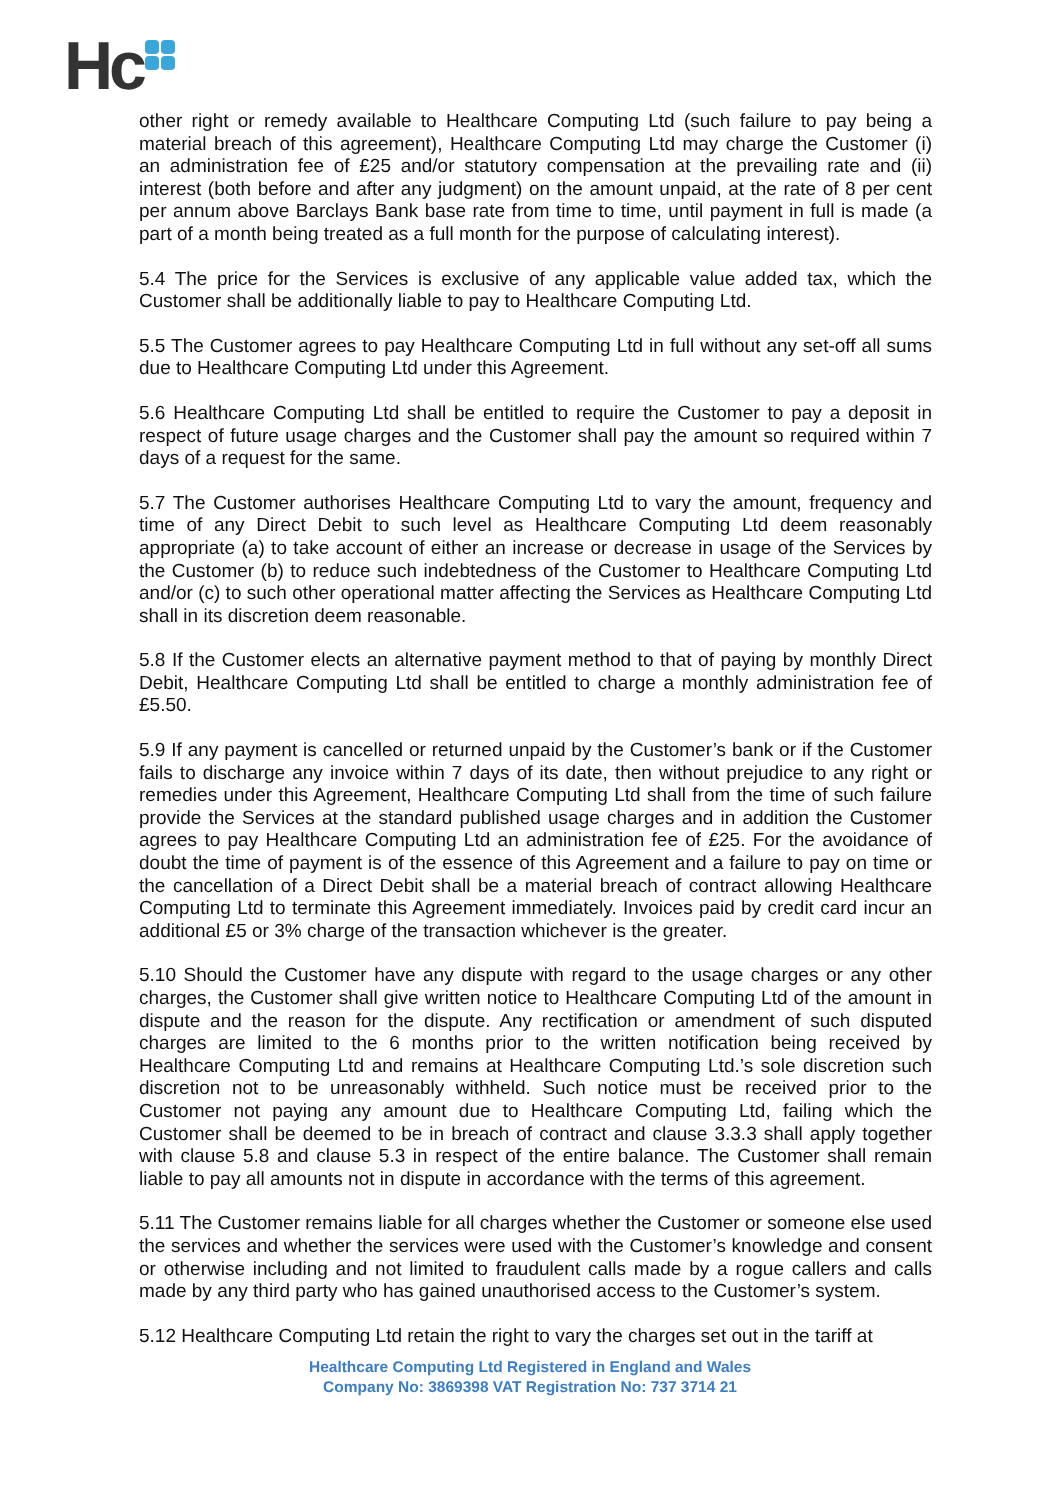Hc
other right or remedy available to Healthcare Computing Ltd (such failure to pay being a material breach of this agreement), Healthcare Computing Ltd may charge the Customer (i) an administration fee of £25 and/or statutory compensation at the prevailing rate and (ii) interest (both before and after any judgment) on the amount unpaid, at the rate of 8 per cent per annum above Barclays Bank base rate from time to time, until payment in full is made (a part of a month being treated as a full month for the purpose of calculating interest).
5.4 The price for the Services is exclusive of any applicable value added tax, which the Customer shall be additionally liable to pay to Healthcare Computing Ltd.
5.5 The Customer agrees to pay Healthcare Computing Ltd in full without any set-off all sums due to Healthcare Computing Ltd under this Agreement.
5.6 Healthcare Computing Ltd shall be entitled to require the Customer to pay a deposit in respect of future usage charges and the Customer shall pay the amount so required within 7 days of a request for the same.
5.7 The Customer authorises Healthcare Computing Ltd to vary the amount, frequency and time of any Direct Debit to such level as Healthcare Computing Ltd deem reasonably appropriate (a) to take account of either an increase or decrease in usage of the Services by the Customer (b) to reduce such indebtedness of the Customer to Healthcare Computing Ltd and/or (c) to such other operational matter affecting the Services as Healthcare Computing Ltd shall in its discretion deem reasonable.
5.8 If the Customer elects an alternative payment method to that of paying by monthly Direct Debit, Healthcare Computing Ltd shall be entitled to charge a monthly administration fee of £5.50.
5.9 If any payment is cancelled or returned unpaid by the Customer’s bank or if the Customer fails to discharge any invoice within 7 days of its date, then without prejudice to any right or remedies under this Agreement, Healthcare Computing Ltd shall from the time of such failure provide the Services at the standard published usage charges and in addition the Customer agrees to pay Healthcare Computing Ltd an administration fee of £25. For the avoidance of doubt the time of payment is of the essence of this Agreement and a failure to pay on time or the cancellation of a Direct Debit shall be a material breach of contract allowing Healthcare Computing Ltd to terminate this Agreement immediately. Invoices paid by credit card incur an additional £5 or 3% charge of the transaction whichever is the greater.
5.10 Should the Customer have any dispute with regard to the usage charges or any other charges, the Customer shall give written notice to Healthcare Computing Ltd of the amount in dispute and the reason for the dispute. Any rectification or amendment of such disputed charges are limited to the 6 months prior to the written notification being received by Healthcare Computing Ltd and remains at Healthcare Computing Ltd.’s sole discretion such discretion not to be unreasonably withheld. Such notice must be received prior to the Customer not paying any amount due to Healthcare Computing Ltd, failing which the Customer shall be deemed to be in breach of contract and clause 3.3.3 shall apply together with clause 5.8 and clause 5.3 in respect of the entire balance. The Customer shall remain liable to pay all amounts not in dispute in accordance with the terms of this agreement.
5.11 The Customer remains liable for all charges whether the Customer or someone else used the services and whether the services were used with the Customer’s knowledge and consent or otherwise including and not limited to fraudulent calls made by a rogue callers and calls made by any third party who has gained unauthorised access to the Customer’s system.
5.12 Healthcare Computing Ltd retain the right to vary the charges set out in the tariff at
Healthcare Computing Ltd Registered in England and Wales
Company No: 3869398 VAT Registration No: 737 3714 21